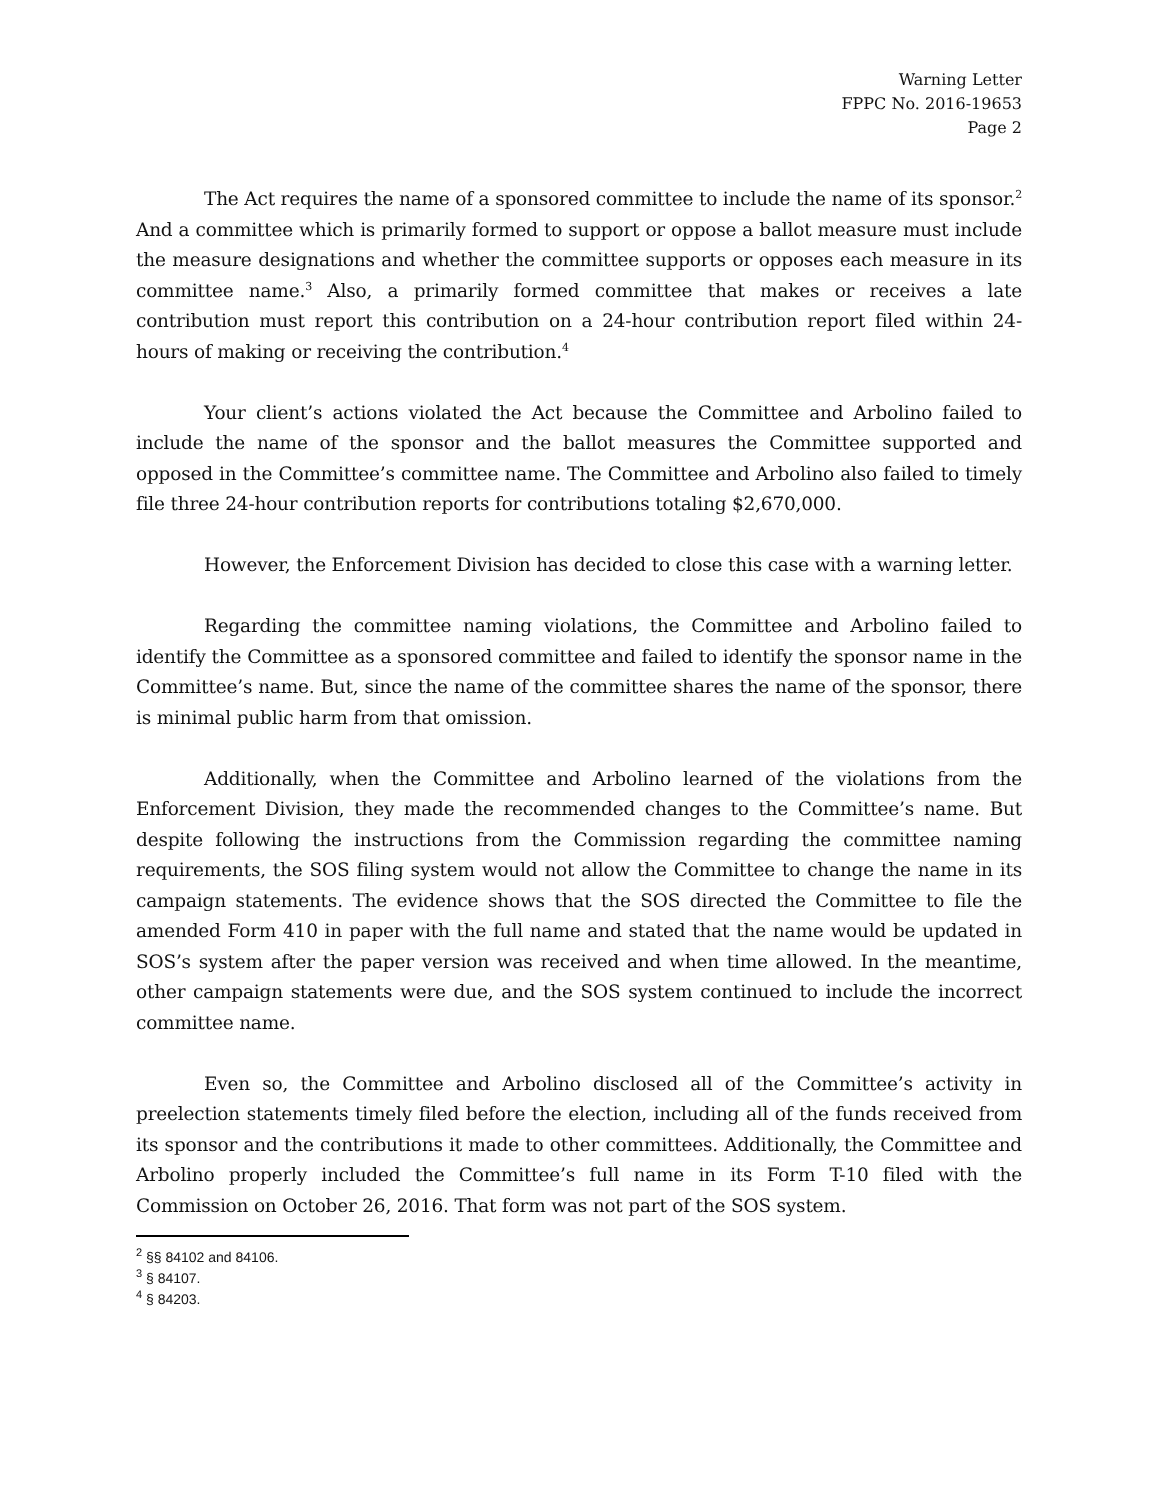Warning Letter
FPPC No. 2016-19653
Page 2
The Act requires the name of a sponsored committee to include the name of its sponsor.<sup>2</sup> And a committee which is primarily formed to support or oppose a ballot measure must include the measure designations and whether the committee supports or opposes each measure in its committee name.<sup>3</sup> Also, a primarily formed committee that makes or receives a late contribution must report this contribution on a 24-hour contribution report filed within 24-hours of making or receiving the contribution.<sup>4</sup>
Your client’s actions violated the Act because the Committee and Arbolino failed to include the name of the sponsor and the ballot measures the Committee supported and opposed in the Committee’s committee name. The Committee and Arbolino also failed to timely file three 24-hour contribution reports for contributions totaling $2,670,000.
However, the Enforcement Division has decided to close this case with a warning letter.
Regarding the committee naming violations, the Committee and Arbolino failed to identify the Committee as a sponsored committee and failed to identify the sponsor name in the Committee’s name. But, since the name of the committee shares the name of the sponsor, there is minimal public harm from that omission.
Additionally, when the Committee and Arbolino learned of the violations from the Enforcement Division, they made the recommended changes to the Committee’s name. But despite following the instructions from the Commission regarding the committee naming requirements, the SOS filing system would not allow the Committee to change the name in its campaign statements. The evidence shows that the SOS directed the Committee to file the amended Form 410 in paper with the full name and stated that the name would be updated in SOS’s system after the paper version was received and when time allowed. In the meantime, other campaign statements were due, and the SOS system continued to include the incorrect committee name.
Even so, the Committee and Arbolino disclosed all of the Committee’s activity in preelection statements timely filed before the election, including all of the funds received from its sponsor and the contributions it made to other committees. Additionally, the Committee and Arbolino properly included the Committee’s full name in its Form T-10 filed with the Commission on October 26, 2016. That form was not part of the SOS system.
<sup>2</sup> §§ 84102 and 84106.
<sup>3</sup> § 84107.
<sup>4</sup> § 84203.